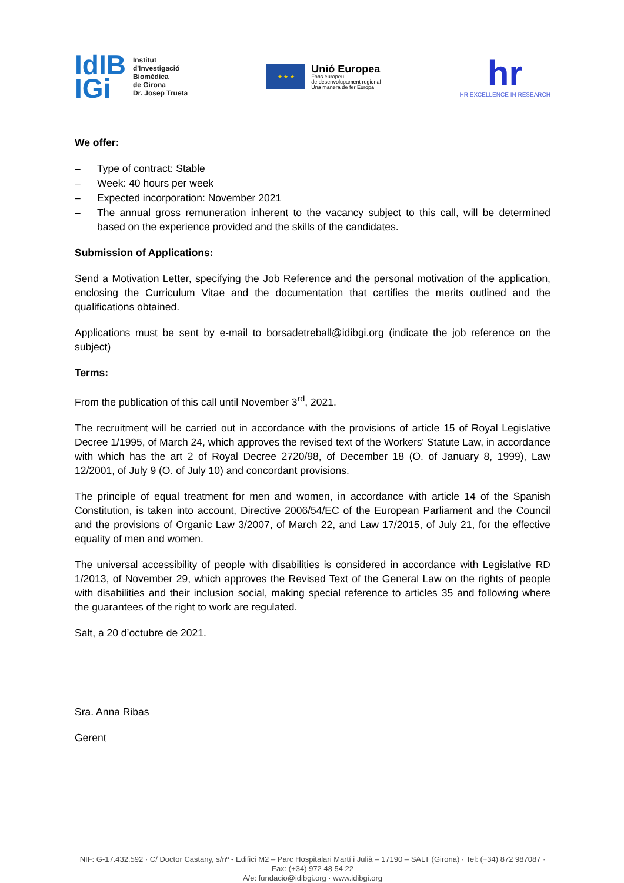IdIB
IGi
Institut
d'Investigació
Biomèdica
de Girona
Dr. Josep Trueta
★ ★ ★
Unió Europea
Fons europeu
de desenvolupament regional
Una manera de fer Europa
hr
HR EXCELLENCE IN RESEARCH
We offer:
– Type of contract: Stable
– Week: 40 hours per week
– Expected incorporation: November 2021
– The annual gross remuneration inherent to the vacancy subject to this call, will be determined based on the experience provided and the skills of the candidates.
Submission of Applications:
Send a Motivation Letter, specifying the Job Reference and the personal motivation of the application, enclosing the Curriculum Vitae and the documentation that certifies the merits outlined and the qualifications obtained.
Applications must be sent by e-mail to borsadetreball@idibgi.org (indicate the job reference on the subject)
Terms:
From the publication of this call until November 3<sup>rd</sup>, 2021.
The recruitment will be carried out in accordance with the provisions of article 15 of Royal Legislative Decree 1/1995, of March 24, which approves the revised text of the Workers' Statute Law, in accordance with which has the art 2 of Royal Decree 2720/98, of December 18 (O. of January 8, 1999), Law 12/2001, of July 9 (O. of July 10) and concordant provisions.
The principle of equal treatment for men and women, in accordance with article 14 of the Spanish Constitution, is taken into account, Directive 2006/54/EC of the European Parliament and the Council and the provisions of Organic Law 3/2007, of March 22, and Law 17/2015, of July 21, for the effective equality of men and women.
The universal accessibility of people with disabilities is considered in accordance with Legislative RD 1/2013, of November 29, which approves the Revised Text of the General Law on the rights of people with disabilities and their inclusion social, making special reference to articles 35 and following where the guarantees of the right to work are regulated.
Salt, a 20 d’octubre de 2021.
Sra. Anna Ribas
Gerent
NIF: G-17.432.592 · C/ Doctor Castany, s/nº - Edifici M2 – Parc Hospitalari Martí i Julià – 17190 – SALT (Girona) · Tel: (+34) 872 987087 · Fax: (+34) 972 48 54 22
A/e: fundacio@idibgi.org · www.idibgi.org